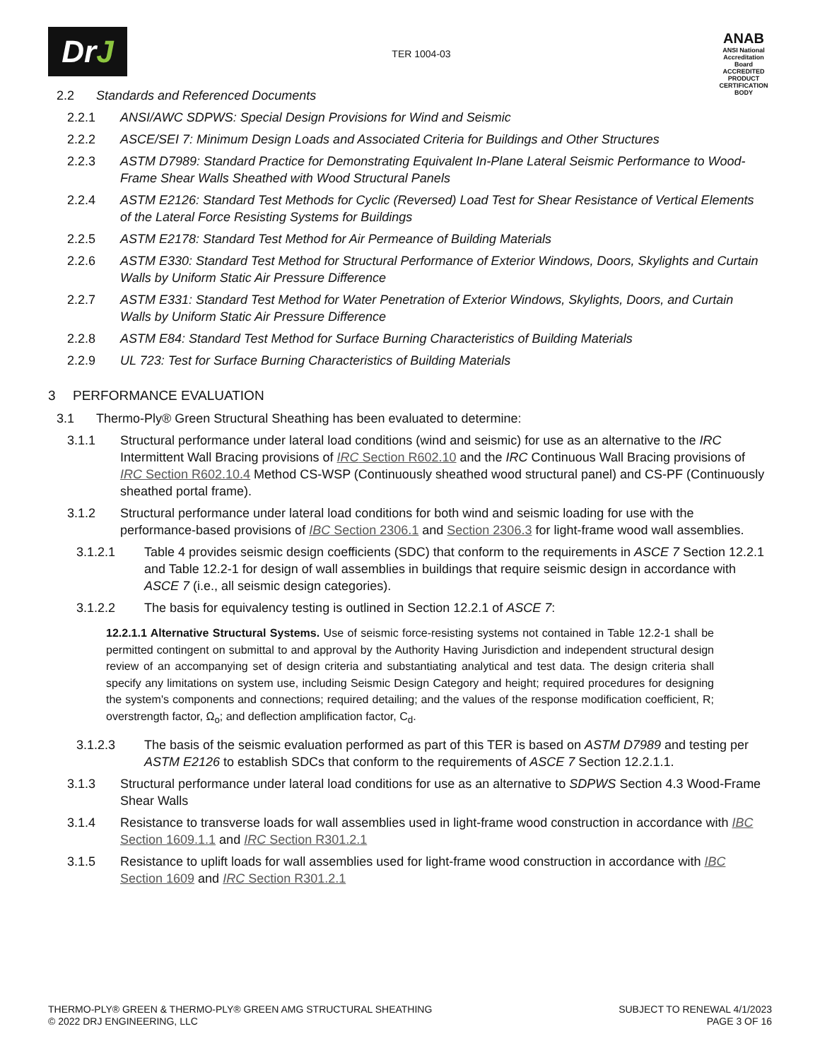DrJ
TER 1004-03
ANAB
ANSI National Accreditation Board
ACCREDITED
PRODUCT CERTIFICATION BODY
2.2 Standards and Referenced Documents
2.2.1 ANSI/AWC SDPWS: Special Design Provisions for Wind and Seismic
2.2.2 ASCE/SEI 7: Minimum Design Loads and Associated Criteria for Buildings and Other Structures
2.2.3 ASTM D7989: Standard Practice for Demonstrating Equivalent In-Plane Lateral Seismic Performance to Wood-Frame Shear Walls Sheathed with Wood Structural Panels
2.2.4 ASTM E2126: Standard Test Methods for Cyclic (Reversed) Load Test for Shear Resistance of Vertical Elements of the Lateral Force Resisting Systems for Buildings
2.2.5 ASTM E2178: Standard Test Method for Air Permeance of Building Materials
2.2.6 ASTM E330: Standard Test Method for Structural Performance of Exterior Windows, Doors, Skylights and Curtain Walls by Uniform Static Air Pressure Difference
2.2.7 ASTM E331: Standard Test Method for Water Penetration of Exterior Windows, Skylights, Doors, and Curtain Walls by Uniform Static Air Pressure Difference
2.2.8 ASTM E84: Standard Test Method for Surface Burning Characteristics of Building Materials
2.2.9 UL 723: Test for Surface Burning Characteristics of Building Materials
3 PERFORMANCE EVALUATION
3.1 Thermo-Ply® Green Structural Sheathing has been evaluated to determine:
3.1.1 Structural performance under lateral load conditions (wind and seismic) for use as an alternative to the IRC Intermittent Wall Bracing provisions of IRC Section R602.10 and the IRC Continuous Wall Bracing provisions of IRC Section R602.10.4 Method CS-WSP (Continuously sheathed wood structural panel) and CS-PF (Continuously sheathed portal frame).
3.1.2 Structural performance under lateral load conditions for both wind and seismic loading for use with the performance-based provisions of IBC Section 2306.1 and Section 2306.3 for light-frame wood wall assemblies.
3.1.2.1 Table 4 provides seismic design coefficients (SDC) that conform to the requirements in ASCE 7 Section 12.2.1 and Table 12.2-1 for design of wall assemblies in buildings that require seismic design in accordance with ASCE 7 (i.e., all seismic design categories).
3.1.2.2 The basis for equivalency testing is outlined in Section 12.2.1 of ASCE 7:
12.2.1.1 Alternative Structural Systems. Use of seismic force-resisting systems not contained in Table 12.2-1 shall be permitted contingent on submittal to and approval by the Authority Having Jurisdiction and independent structural design review of an accompanying set of design criteria and substantiating analytical and test data. The design criteria shall specify any limitations on system use, including Seismic Design Category and height; required procedures for designing the system's components and connections; required detailing; and the values of the response modification coefficient, R; overstrength factor, Ω<sub>o</sub>; and deflection amplification factor, C<sub>d</sub>.
3.1.2.3 The basis of the seismic evaluation performed as part of this TER is based on ASTM D7989 and testing per ASTM E2126 to establish SDCs that conform to the requirements of ASCE 7 Section 12.2.1.1.
3.1.3 Structural performance under lateral load conditions for use as an alternative to SDPWS Section 4.3 Wood-Frame Shear Walls
3.1.4 Resistance to transverse loads for wall assemblies used in light-frame wood construction in accordance with IBC Section 1609.1.1 and IRC Section R301.2.1
3.1.5 Resistance to uplift loads for wall assemblies used for light-frame wood construction in accordance with IBC Section 1609 and IRC Section R301.2.1
THERMO-PLY® GREEN & THERMO-PLY® GREEN AMG STRUCTURAL SHEATHING
© 2022 DRJ ENGINEERING, LLC
SUBJECT TO RENEWAL 4/1/2023
PAGE 3 OF 16